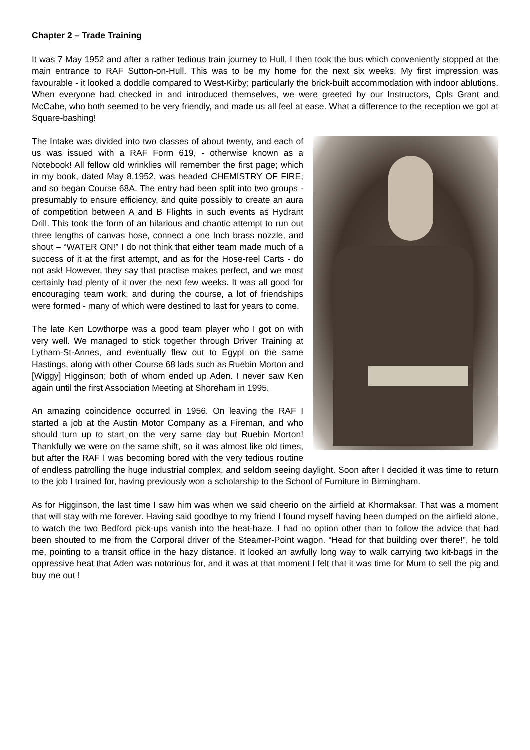Chapter 2 – Trade Training
It was 7 May 1952 and after a rather tedious train journey to Hull, I then took the bus which conveniently stopped at the main entrance to RAF Sutton-on-Hull. This was to be my home for the next six weeks. My first impression was favourable - it looked a doddle compared to West-Kirby; particularly the brick-built accommodation with indoor ablutions. When everyone had checked in and introduced themselves, we were greeted by our Instructors, Cpls Grant and McCabe, who both seemed to be very friendly, and made us all feel at ease. What a difference to the reception we got at Square-bashing!
The Intake was divided into two classes of about twenty, and each of us was issued with a RAF Form 619, - otherwise known as a Notebook! All fellow old wrinklies will remember the first page; which in my book, dated May 8,1952, was headed CHEMISTRY OF FIRE; and so began Course 68A. The entry had been split into two groups - presumably to ensure efficiency, and quite possibly to create an aura of competition between A and B Flights in such events as Hydrant Drill. This took the form of an hilarious and chaotic attempt to run out three lengths of canvas hose, connect a one Inch brass nozzle, and shout – “WATER ON!” I do not think that either team made much of a success of it at the first attempt, and as for the Hose-reel Carts - do not ask! However, they say that practise makes perfect, and we most certainly had plenty of it over the next few weeks. It was all good for encouraging team work, and during the course, a lot of friendships were formed - many of which were destined to last for years to come.
The late Ken Lowthorpe was a good team player who I got on with very well. We managed to stick together through Driver Training at Lytham-St-Annes, and eventually flew out to Egypt on the same Hastings, along with other Course 68 lads such as Ruebin Morton and [Wiggy] Higginson; both of whom ended up Aden. I never saw Ken again until the first Association Meeting at Shoreham in 1995.
An amazing coincidence occurred in 1956. On leaving the RAF I started a job at the Austin Motor Company as a Fireman, and who should turn up to start on the very same day but Ruebin Morton! Thankfully we were on the same shift, so it was almost like old times, but after the RAF I was becoming bored with the very tedious routine of endless patrolling the huge industrial complex, and seldom seeing daylight. Soon after I decided it was time to return to the job I trained for, having previously won a scholarship to the School of Furniture in Birmingham.
As for Higginson, the last time I saw him was when we said cheerio on the airfield at Khormaksar. That was a moment that will stay with me forever. Having said goodbye to my friend I found myself having been dumped on the airfield alone, to watch the two Bedford pick-ups vanish into the heat-haze. I had no option other than to follow the advice that had been shouted to me from the Corporal driver of the Steamer-Point wagon. “Head for that building over there!”, he told me, pointing to a transit office in the hazy distance. It looked an awfully long way to walk carrying two kit-bags in the oppressive heat that Aden was notorious for, and it was at that moment I felt that it was time for Mum to sell the pig and buy me out !